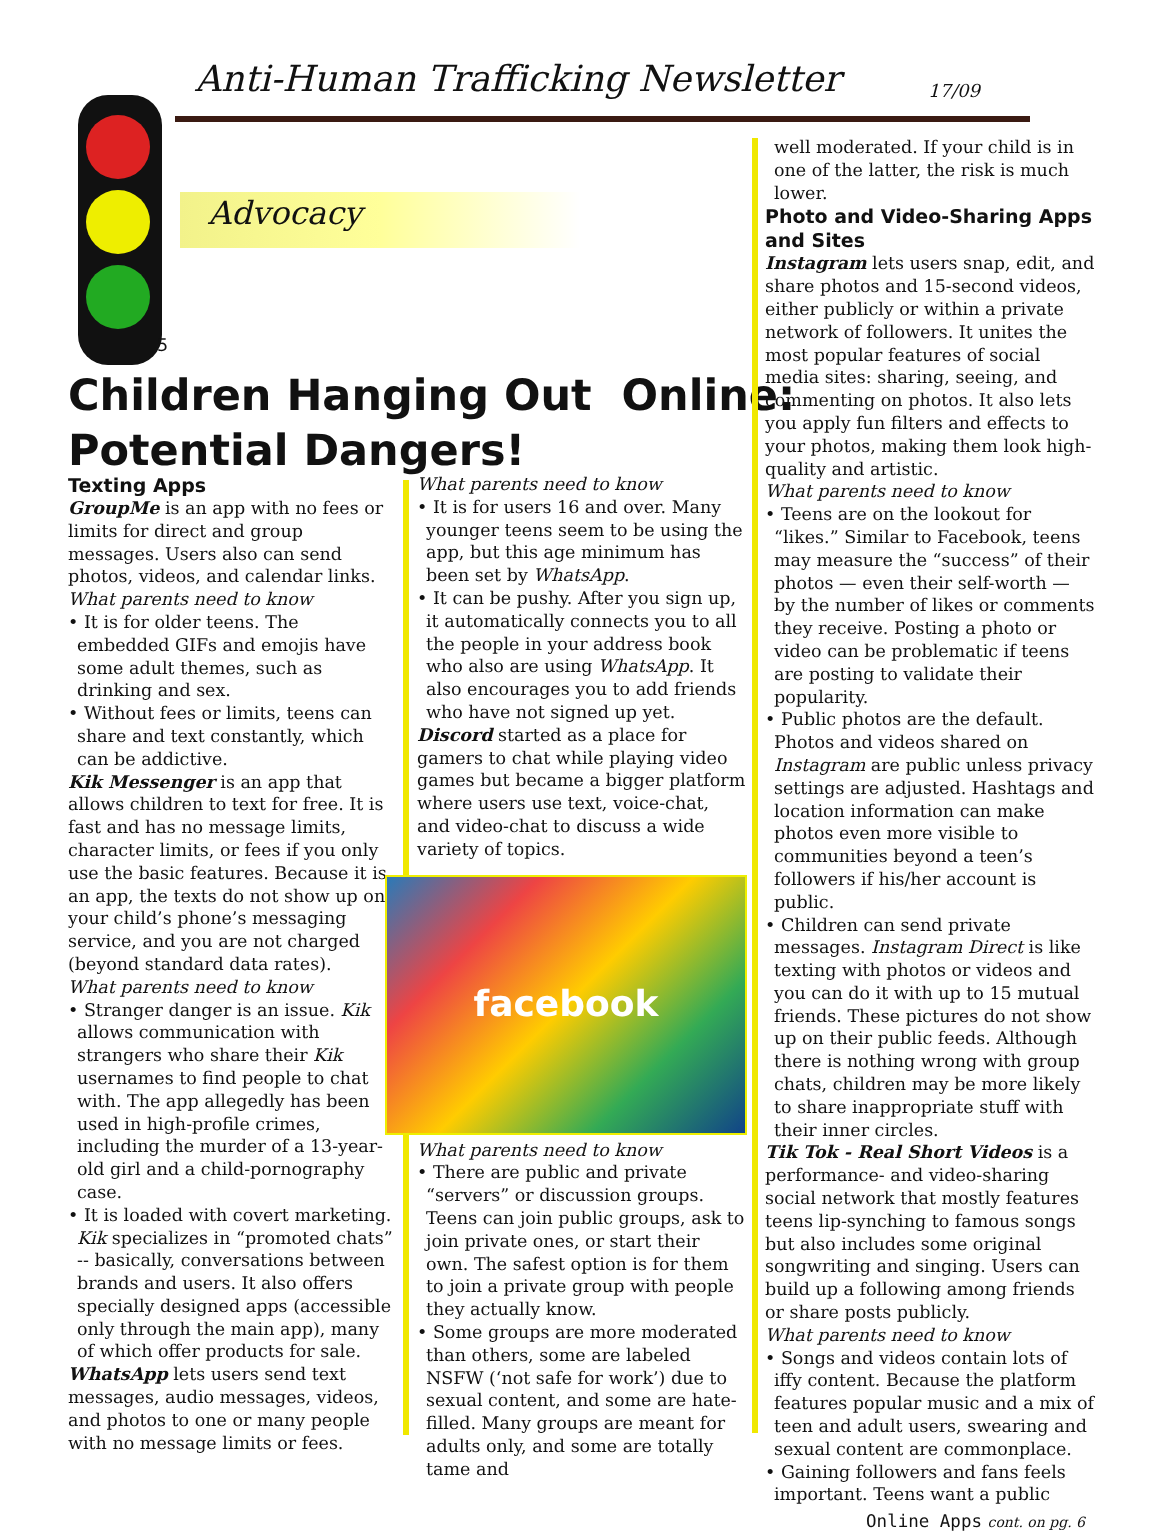Anti-Human Trafficking Newsletter
17/09
Advocacy
5
Children Hanging Out Online:
Potential Dangers!
Texting Apps
GroupMe is an app with no fees or limits for direct and group messages. Users also can send photos, videos, and calendar links.
What parents need to know
• It is for older teens. The embedded GIFs and emojis have some adult themes, such as drinking and sex.
• Without fees or limits, teens can share and text constantly, which can be addictive.
Kik Messenger is an app that allows children to text for free. It is fast and has no message limits, character limits, or fees if you only use the basic features. Because it is an app, the texts do not show up on your child’s phone’s messaging service, and you are not charged (beyond standard data rates).
What parents need to know
• Stranger danger is an issue. Kik allows communication with strangers who share their Kik usernames to find people to chat with. The app allegedly has been used in high-profile crimes, including the murder of a 13-year-old girl and a child-pornography case.
• It is loaded with covert marketing. Kik specializes in “promoted chats” -- basically, conversations between brands and users. It also offers specially designed apps (accessible only through the main app), many of which offer products for sale.
WhatsApp lets users send text messages, audio messages, videos, and photos to one or many people with no message limits or fees.
What parents need to know
• It is for users 16 and over. Many younger teens seem to be using the app, but this age minimum has been set by WhatsApp.
• It can be pushy. After you sign up, it automatically connects you to all the people in your address book who also are using WhatsApp. It also encourages you to add friends who have not signed up yet.
Discord started as a place for gamers to chat while playing video games but became a bigger platform where users use text, voice-chat, and video-chat to discuss a wide variety of topics.
facebook
What parents need to know
• There are public and private “servers” or discussion groups. Teens can join public groups, ask to join private ones, or start their own. The safest option is for them to join a private group with people they actually know.
• Some groups are more moderated than others, some are labeled NSFW (‘not safe for work’) due to sexual content, and some are hate-filled. Many groups are meant for adults only, and some are totally tame and
well moderated. If your child is in one of the latter, the risk is much lower.
Photo and Video-Sharing Apps and Sites
Instagram lets users snap, edit, and share photos and 15-second videos, either publicly or within a private network of followers. It unites the most popular features of social media sites: sharing, seeing, and commenting on photos. It also lets you apply fun filters and effects to your photos, making them look high-quality and artistic.
What parents need to know
• Teens are on the lookout for “likes.” Similar to Facebook, teens may measure the “success” of their photos — even their self-worth — by the number of likes or comments they receive. Posting a photo or video can be problematic if teens are posting to validate their popularity.
• Public photos are the default. Photos and videos shared on Instagram are public unless privacy settings are adjusted. Hashtags and location information can make photos even more visible to communities beyond a teen’s followers if his/her account is public.
• Children can send private messages. Instagram Direct is like texting with photos or videos and you can do it with up to 15 mutual friends. These pictures do not show up on their public feeds. Although there is nothing wrong with group chats, children may be more likely to share inappropriate stuff with their inner circles.
Tik Tok - Real Short Videos is a performance- and video-sharing social network that mostly features teens lip-synching to famous songs but also includes some original songwriting and singing. Users can build up a following among friends or share posts publicly.
What parents need to know
• Songs and videos contain lots of iffy content. Because the platform features popular music and a mix of teen and adult users, swearing and sexual content are commonplace.
• Gaining followers and fans feels important. Teens want a public
Online Apps cont. on pg. 6